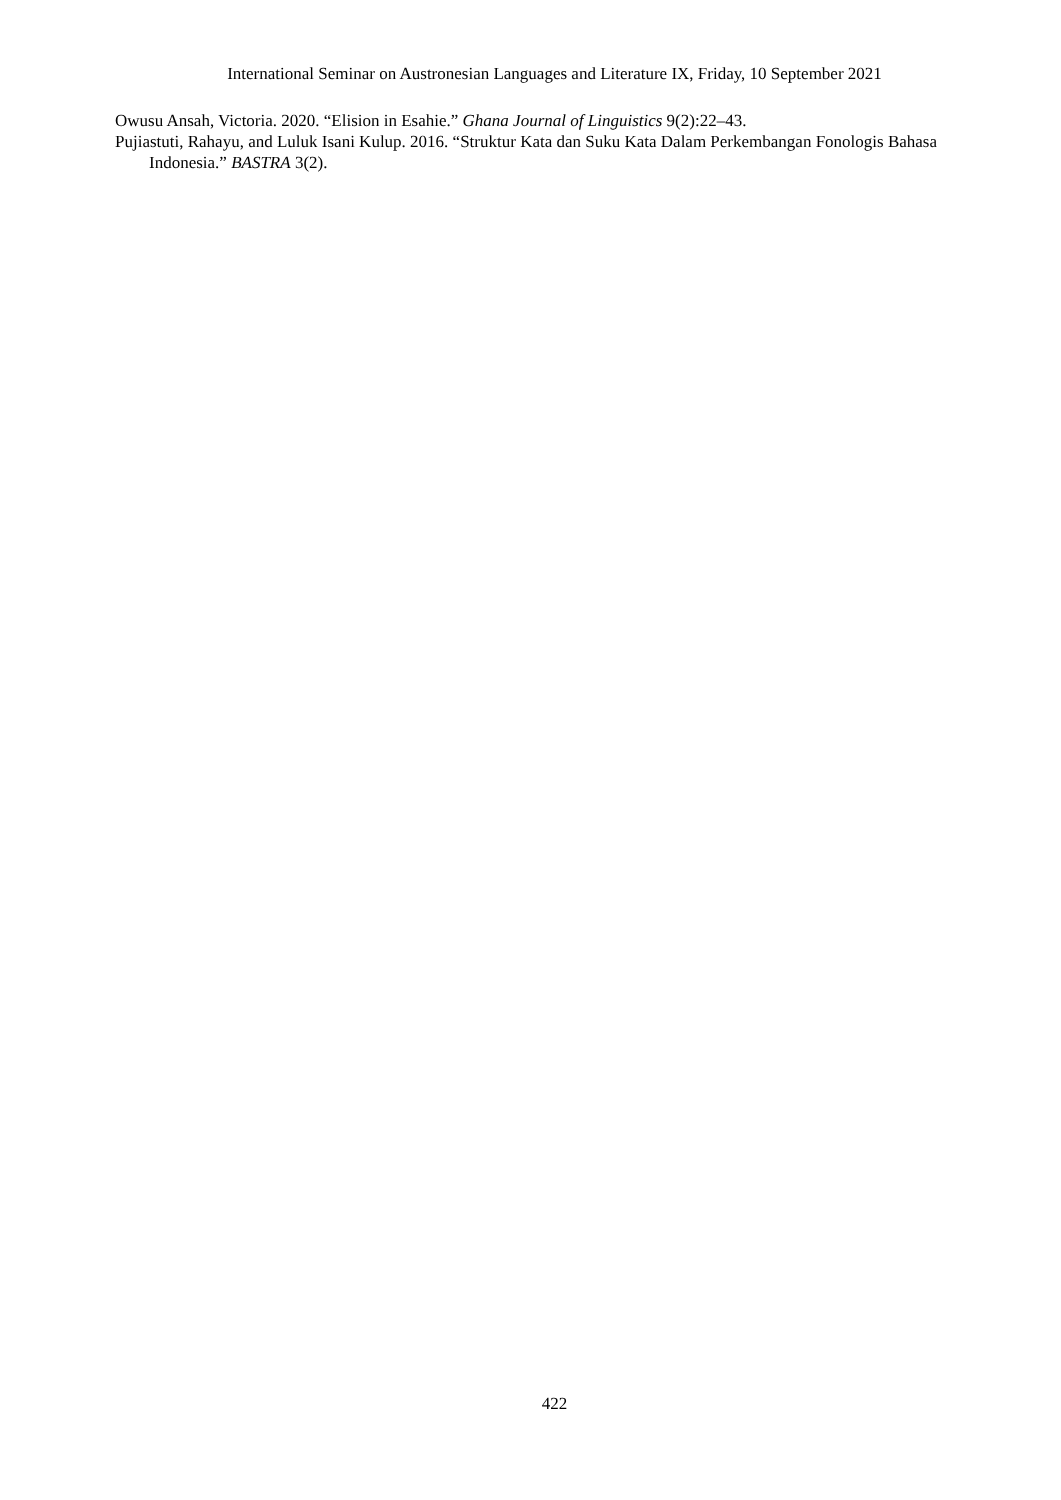International Seminar on Austronesian Languages and Literature IX, Friday, 10 September 2021
Owusu Ansah, Victoria. 2020. “Elision in Esahie.” Ghana Journal of Linguistics 9(2):22–43.
Pujiastuti, Rahayu, and Luluk Isani Kulup. 2016. “Struktur Kata dan Suku Kata Dalam Perkembangan Fonologis Bahasa Indonesia.” BASTRA 3(2).
422